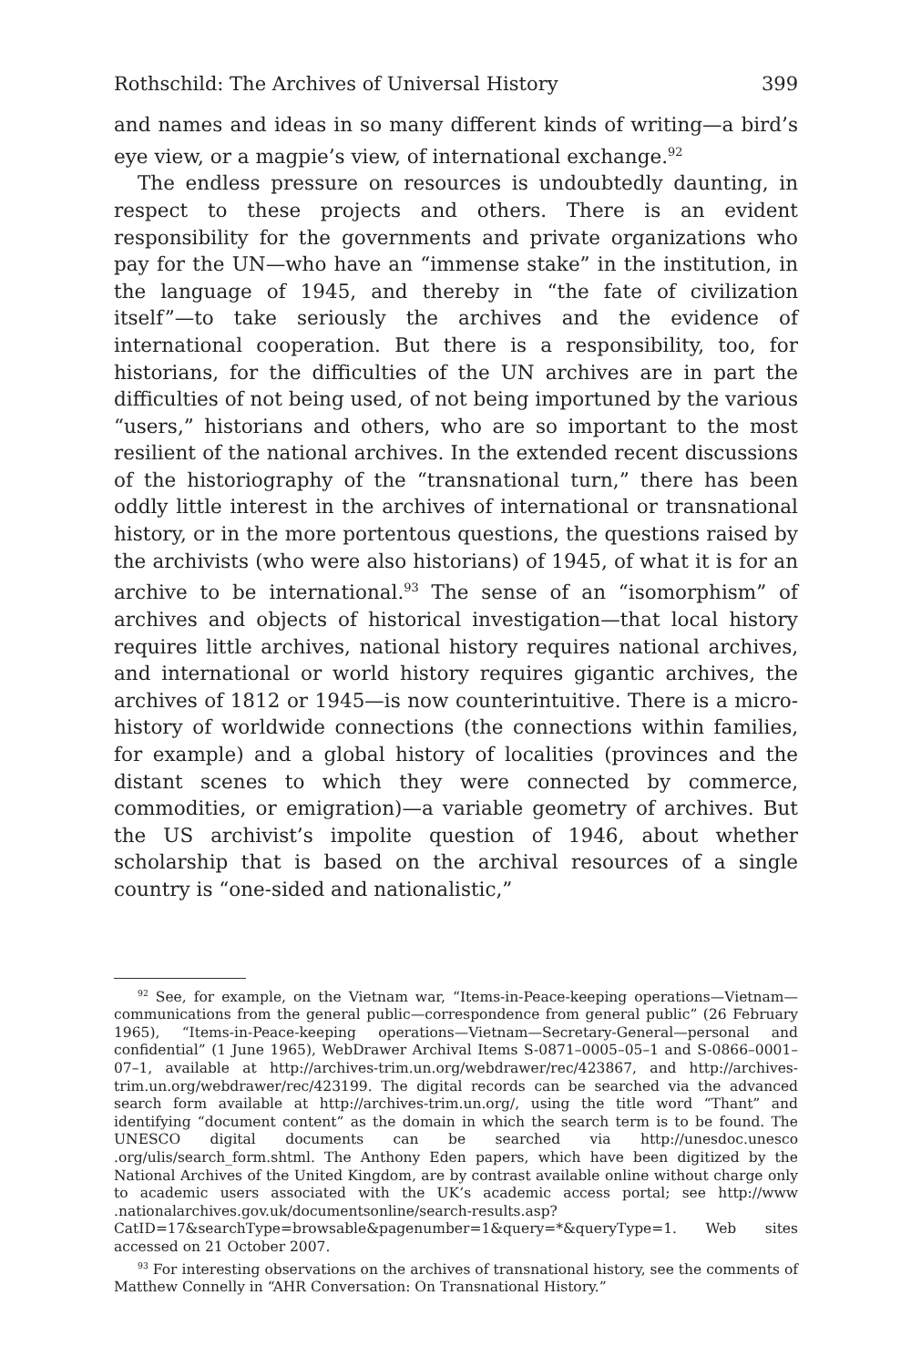Rothschild: The Archives of Universal History 399
and names and ideas in so many different kinds of writing—a bird’s eye view, or a magpie’s view, of international exchange.<sup>92</sup>
The endless pressure on resources is undoubtedly daunting, in respect to these projects and others. There is an evident responsibility for the governments and private organizations who pay for the UN—who have an “immense stake” in the institution, in the language of 1945, and thereby in “the fate of civilization itself”—to take seriously the archives and the evidence of international cooperation. But there is a responsibility, too, for historians, for the difficulties of the UN archives are in part the difficulties of not being used, of not being importuned by the various “users,” historians and others, who are so important to the most resilient of the national archives. In the extended recent discussions of the historiography of the “transnational turn,” there has been oddly little interest in the archives of international or transnational history, or in the more portentous questions, the questions raised by the archivists (who were also historians) of 1945, of what it is for an archive to be international.<sup>93</sup> The sense of an “isomorphism” of archives and objects of historical investigation—that local history requires little archives, national history requires national archives, and international or world history requires gigantic archives, the archives of 1812 or 1945—is now counterintuitive. There is a micro-history of worldwide connections (the connections within families, for example) and a global history of localities (provinces and the distant scenes to which they were connected by commerce, commodities, or emigration)—a variable geometry of archives. But the US archivist’s impolite question of 1946, about whether scholarship that is based on the archival resources of a single country is “one-sided and nationalistic,”
<sup>92</sup> See, for example, on the Vietnam war, “Items-in-Peace-keeping operations—Vietnam—communications from the general public—correspondence from general public” (26 February 1965), “Items-in-Peace-keeping operations—Vietnam—Secretary-General—personal and confidential” (1 June 1965), WebDrawer Archival Items S-0871–0005–05–1 and S-0866–0001–07–1, available at http://archives-trim.un.org/webdrawer/rec/423867, and http://archives-trim.un.org/webdrawer/rec/423199. The digital records can be searched via the advanced search form available at http://archives-trim.un.org/, using the title word “Thant” and identifying “document content” as the domain in which the search term is to be found. The UNESCO digital documents can be searched via http://unesdoc.unesco .org/ulis/search_form.shtml. The Anthony Eden papers, which have been digitized by the National Archives of the United Kingdom, are by contrast available online without charge only to academic users associated with the UK’s academic access portal; see http://www .nationalarchives.gov.uk/documentsonline/search-results.asp?CatID=17&searchType=browsable&pagenumber=1&query=*&queryType=1. Web sites accessed on 21 October 2007.
<sup>93</sup> For interesting observations on the archives of transnational history, see the comments of Matthew Connelly in “AHR Conversation: On Transnational History.”